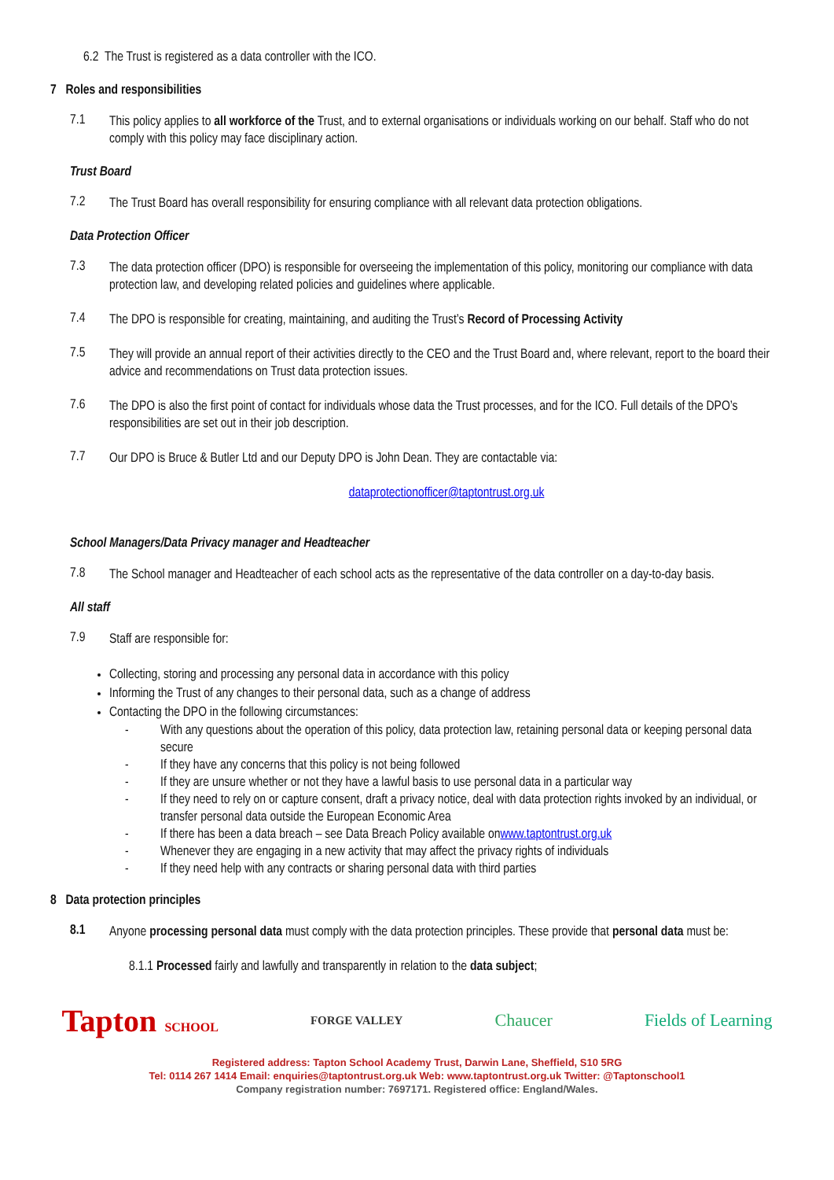6.2 The Trust is registered as a data controller with the ICO.
7 Roles and responsibilities
7.1
This policy applies to all workforce of the Trust, and to external organisations or individuals working on our behalf. Staff who do not comply with this policy may face disciplinary action.
Trust Board
7.2
The Trust Board has overall responsibility for ensuring compliance with all relevant data protection obligations.
Data Protection Officer
7.3
The data protection officer (DPO) is responsible for overseeing the implementation of this policy, monitoring our compliance with data protection law, and developing related policies and guidelines where applicable.
7.4
The DPO is responsible for creating, maintaining, and auditing the Trust’s Record of Processing Activity
7.5
They will provide an annual report of their activities directly to the CEO and the Trust Board and, where relevant, report to the board their advice and recommendations on Trust data protection issues.
7.6
The DPO is also the first point of contact for individuals whose data the Trust processes, and for the ICO. Full details of the DPO’s responsibilities are set out in their job description.
7.7
Our DPO is Bruce & Butler Ltd and our Deputy DPO is John Dean. They are contactable via:
dataprotectionofficer@taptontrust.org.uk
School Managers/Data Privacy manager and Headteacher
7.8
The School manager and Headteacher of each school acts as the representative of the data controller on a day-to-day basis.
All staff
7.9
Staff are responsible for:
Collecting, storing and processing any personal data in accordance with this policy
Informing the Trust of any changes to their personal data, such as a change of address
Contacting the DPO in the following circumstances:
- With any questions about the operation of this policy, data protection law, retaining personal data or keeping personal data secure
- If they have any concerns that this policy is not being followed
- If they are unsure whether or not they have a lawful basis to use personal data in a particular way
- If they need to rely on or capture consent, draft a privacy notice, deal with data protection rights invoked by an individual, or transfer personal data outside the European Economic Area
- If there has been a data breach – see Data Breach Policy available on www.taptontrust.org.uk
- Whenever they are engaging in a new activity that may affect the privacy rights of individuals
- If they need help with any contracts or sharing personal data with third parties
8 Data protection principles
8.1
Anyone processing personal data must comply with the data protection principles. These provide that personal data must be:
8.1.1 Processed fairly and lawfully and transparently in relation to the data subject;
Tapton SCHOOL FORGE VALLEY Chaucer Fields of Learning
Registered address: Tapton School Academy Trust, Darwin Lane, Sheffield, S10 5RG
Tel: 0114 267 1414 Email: enquiries@taptontrust.org.uk Web: www.taptontrust.org.uk Twitter: @Taptonschool1
Company registration number: 7697171. Registered office: England/Wales.